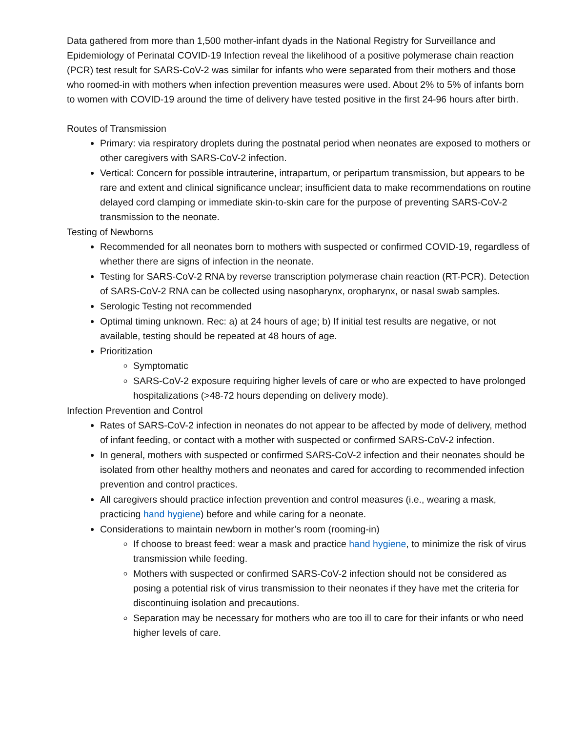Data gathered from more than 1,500 mother-infant dyads in the National Registry for Surveillance and Epidemiology of Perinatal COVID-19 Infection reveal the likelihood of a positive polymerase chain reaction (PCR) test result for SARS-CoV-2 was similar for infants who were separated from their mothers and those who roomed-in with mothers when infection prevention measures were used. About 2% to 5% of infants born to women with COVID-19 around the time of delivery have tested positive in the first 24-96 hours after birth.
Routes of Transmission
Primary: via respiratory droplets during the postnatal period when neonates are exposed to mothers or other caregivers with SARS-CoV-2 infection.
Vertical: Concern for possible intrauterine, intrapartum, or peripartum transmission, but appears to be rare and extent and clinical significance unclear; insufficient data to make recommendations on routine delayed cord clamping or immediate skin-to-skin care for the purpose of preventing SARS-CoV-2 transmission to the neonate.
Testing of Newborns
Recommended for all neonates born to mothers with suspected or confirmed COVID-19, regardless of whether there are signs of infection in the neonate.
Testing for SARS-CoV-2 RNA by reverse transcription polymerase chain reaction (RT-PCR). Detection of SARS-CoV-2 RNA can be collected using nasopharynx, oropharynx, or nasal swab samples.
Serologic Testing not recommended
Optimal timing unknown. Rec: a) at 24 hours of age; b) If initial test results are negative, or not available, testing should be repeated at 48 hours of age.
Prioritization
Symptomatic
SARS-CoV-2 exposure requiring higher levels of care or who are expected to have prolonged hospitalizations (>48-72 hours depending on delivery mode).
Infection Prevention and Control
Rates of SARS-CoV-2 infection in neonates do not appear to be affected by mode of delivery, method of infant feeding, or contact with a mother with suspected or confirmed SARS-CoV-2 infection.
In general, mothers with suspected or confirmed SARS-CoV-2 infection and their neonates should be isolated from other healthy mothers and neonates and cared for according to recommended infection prevention and control practices.
All caregivers should practice infection prevention and control measures (i.e., wearing a mask, practicing hand hygiene) before and while caring for a neonate.
Considerations to maintain newborn in mother’s room (rooming-in)
If choose to breast feed: wear a mask and practice hand hygiene, to minimize the risk of virus transmission while feeding.
Mothers with suspected or confirmed SARS-CoV-2 infection should not be considered as posing a potential risk of virus transmission to their neonates if they have met the criteria for discontinuing isolation and precautions.
Separation may be necessary for mothers who are too ill to care for their infants or who need higher levels of care.